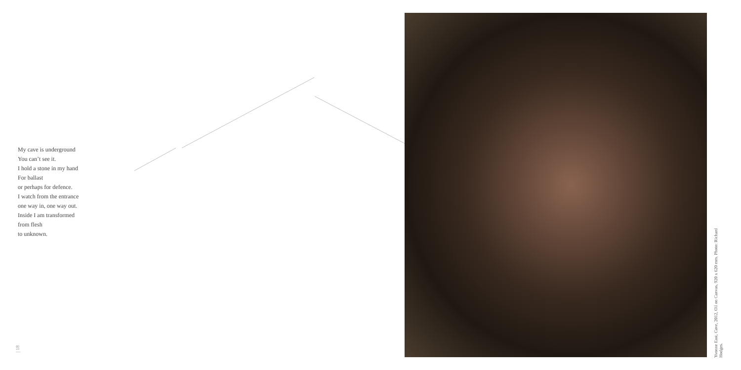My cave is underground
You can’t see it.
I hold a stone in my hand
For ballast
or perhaps for defence.
I watch from the entrance
one way in, one way out.
Inside I am transformed
from flesh
to unknown.
| 18
Yvonne East, Cave, 2012, Oil on Canvas, 920 x 620 mm. Photo: Richard Hodges.